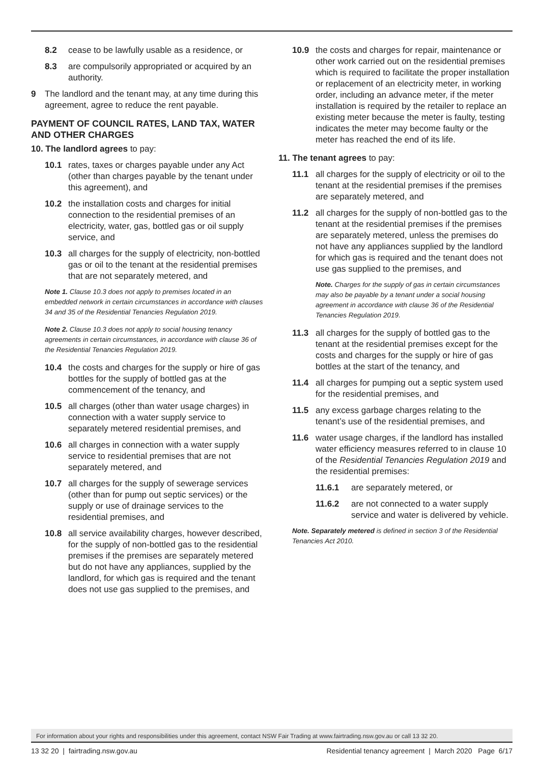8.2 cease to be lawfully usable as a residence, or
8.3 are compulsorily appropriated or acquired by an authority.
9 The landlord and the tenant may, at any time during this agreement, agree to reduce the rent payable.
PAYMENT OF COUNCIL RATES, LAND TAX, WATER AND OTHER CHARGES
10. The landlord agrees to pay:
10.1 rates, taxes or charges payable under any Act (other than charges payable by the tenant under this agreement), and
10.2 the installation costs and charges for initial connection to the residential premises of an electricity, water, gas, bottled gas or oil supply service, and
10.3 all charges for the supply of electricity, non-bottled gas or oil to the tenant at the residential premises that are not separately metered, and
Note 1. Clause 10.3 does not apply to premises located in an embedded network in certain circumstances in accordance with clauses 34 and 35 of the Residential Tenancies Regulation 2019.
Note 2. Clause 10.3 does not apply to social housing tenancy agreements in certain circumstances, in accordance with clause 36 of the Residential Tenancies Regulation 2019.
10.4 the costs and charges for the supply or hire of gas bottles for the supply of bottled gas at the commencement of the tenancy, and
10.5 all charges (other than water usage charges) in connection with a water supply service to separately metered residential premises, and
10.6 all charges in connection with a water supply service to residential premises that are not separately metered, and
10.7 all charges for the supply of sewerage services (other than for pump out septic services) or the supply or use of drainage services to the residential premises, and
10.8 all service availability charges, however described, for the supply of non-bottled gas to the residential premises if the premises are separately metered but do not have any appliances, supplied by the landlord, for which gas is required and the tenant does not use gas supplied to the premises, and
10.9 the costs and charges for repair, maintenance or other work carried out on the residential premises which is required to facilitate the proper installation or replacement of an electricity meter, in working order, including an advance meter, if the meter installation is required by the retailer to replace an existing meter because the meter is faulty, testing indicates the meter may become faulty or the meter has reached the end of its life.
11. The tenant agrees to pay:
11.1 all charges for the supply of electricity or oil to the tenant at the residential premises if the premises are separately metered, and
11.2 all charges for the supply of non-bottled gas to the tenant at the residential premises if the premises are separately metered, unless the premises do not have any appliances supplied by the landlord for which gas is required and the tenant does not use gas supplied to the premises, and
Note. Charges for the supply of gas in certain circumstances may also be payable by a tenant under a social housing agreement in accordance with clause 36 of the Residential Tenancies Regulation 2019.
11.3 all charges for the supply of bottled gas to the tenant at the residential premises except for the costs and charges for the supply or hire of gas bottles at the start of the tenancy, and
11.4 all charges for pumping out a septic system used for the residential premises, and
11.5 any excess garbage charges relating to the tenant’s use of the residential premises, and
11.6 water usage charges, if the landlord has installed water efficiency measures referred to in clause 10 of the Residential Tenancies Regulation 2019 and the residential premises:
11.6.1 are separately metered, or
11.6.2 are not connected to a water supply service and water is delivered by vehicle.
Note. Separately metered is defined in section 3 of the Residential Tenancies Act 2010.
For information about your rights and responsibilities under this agreement, contact NSW Fair Trading at www.fairtrading.nsw.gov.au or call 13 32 20.
13 32 20 | fairtrading.nsw.gov.au Residential tenancy agreement | March 2020 Page 6/17